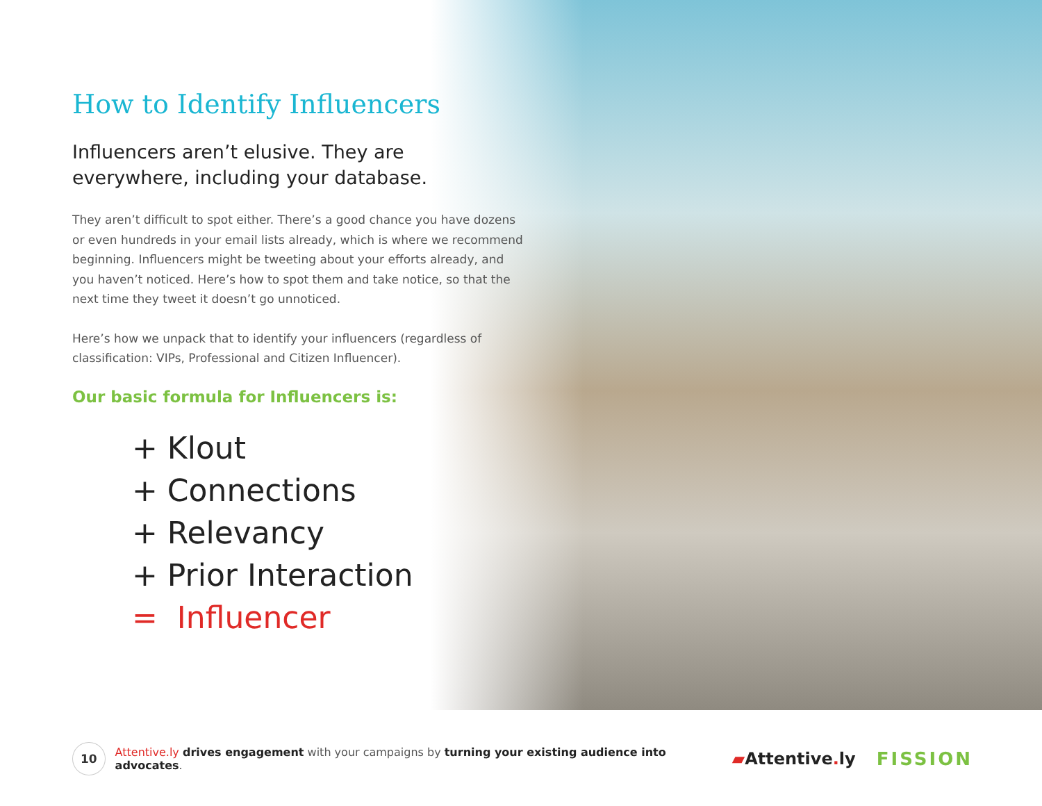How to Identify Influencers
Influencers aren’t elusive. They are everywhere, including your database.
They aren’t difficult to spot either. There’s a good chance you have dozens or even hundreds in your email lists already, which is where we recommend beginning. Influencers might be tweeting about your efforts already, and you haven’t noticed. Here’s how to spot them and take notice, so that the next time they tweet it doesn’t go unnoticed.
Here’s how we unpack that to identify your influencers (regardless of classification: VIPs, Professional and Citizen Influencer).
Our basic formula for Influencers is:
+ Klout
+ Connections
+ Relevancy
+ Prior Interaction
= Influencer
10
Attentive.ly drives engagement with your campaigns by turning your existing audience into advocates.
▰Attentive. ly FISSION